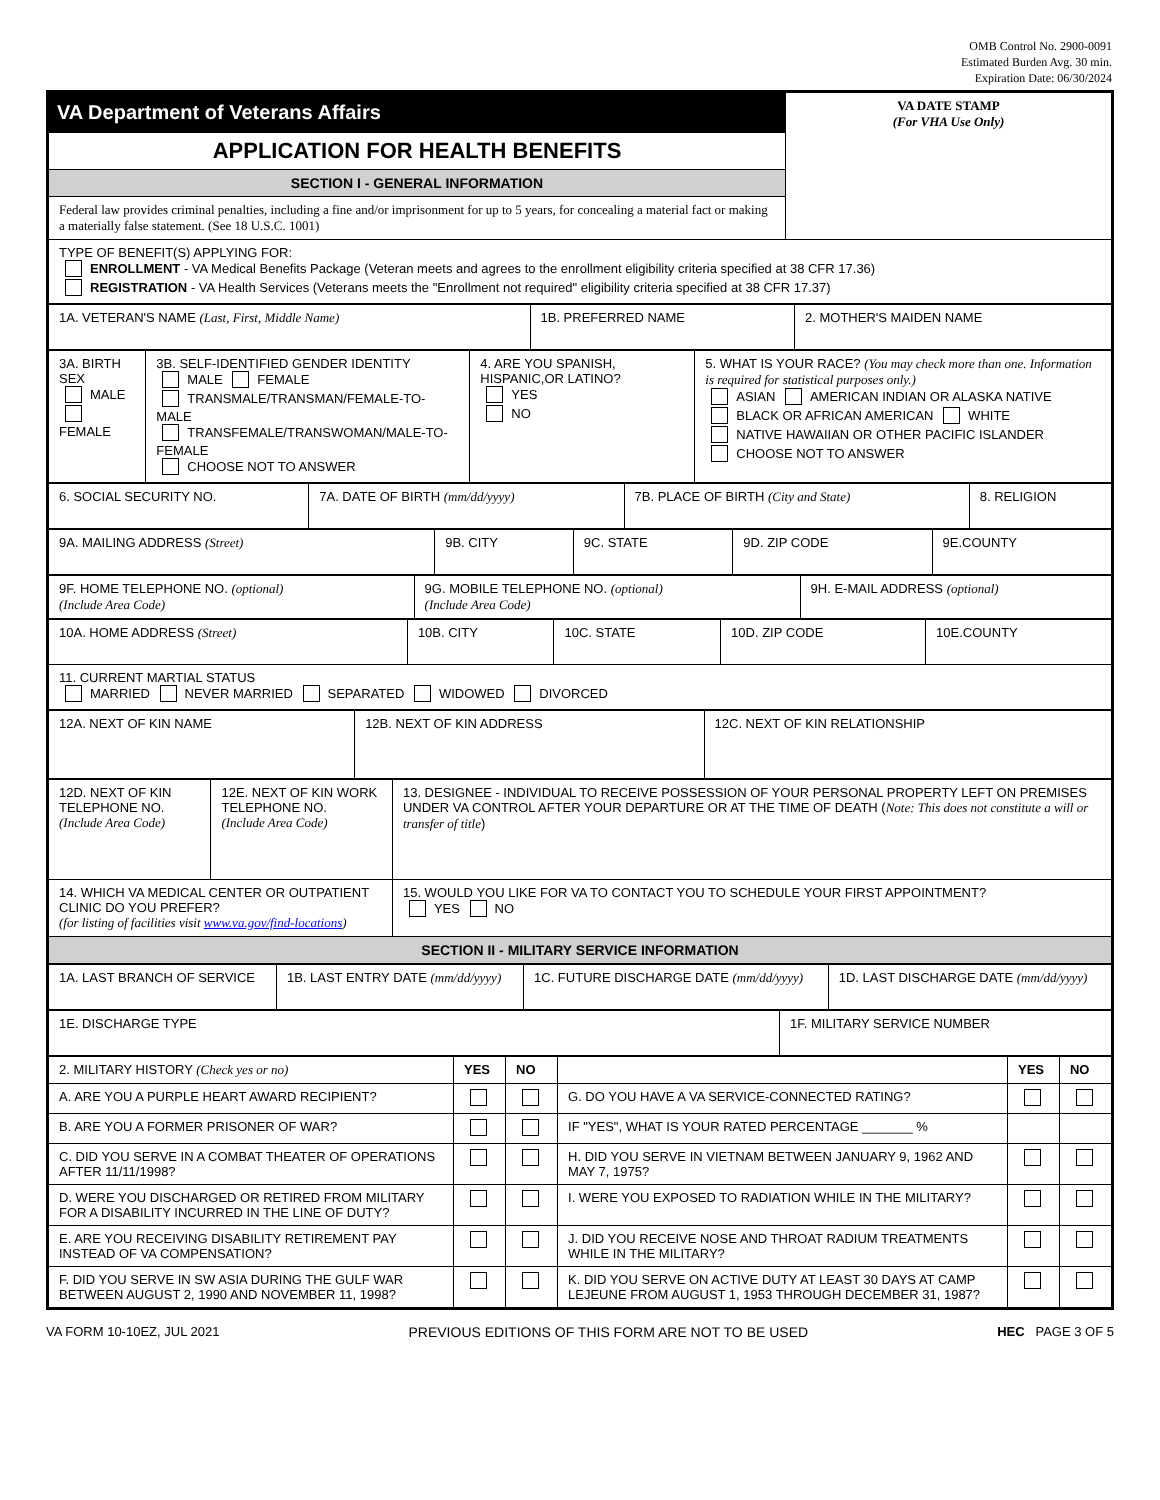OMB Control No. 2900-0091
Estimated Burden Avg. 30 min.
Expiration Date: 06/30/2024
| VA Department of Veterans Affairs | VA DATE STAMP (For VHA Use Only) |
| APPLICATION FOR HEALTH BENEFITS | |
| SECTION I - GENERAL INFORMATION | |
| Federal law provides criminal penalties, including a fine and/or imprisonment for up to 5 years, for concealing a material fact or making a materially false statement. (See 18 U.S.C. 1001) | |
| TYPE OF BENEFIT(S) APPLYING FOR: ENROLLMENT - VA Medical Benefits Package (Veteran meets and agrees to the enrollment eligibility criteria specified at 38 CFR 17.36) REGISTRATION - VA Health Services (Veterans meets the "Enrollment not required" eligibility criteria specified at 38 CFR 17.37) | |
| 1A. VETERAN'S NAME (Last, First, Middle Name) | 1B. PREFERRED NAME | 2. MOTHER'S MAIDEN NAME |
| 3A. BIRTH SEX MALE FEMALE | 3B. SELF-IDENTIFIED GENDER IDENTITY MALE FEMALE TRANSMALE/TRANSMAN/FEMALE-TO-MALE TRANSFEMALE/TRANSWOMAN/MALE-TO-FEMALE CHOOSE NOT TO ANSWER | 4. ARE YOU SPANISH, HISPANIC,OR LATINO? YES NO | 5. WHAT IS YOUR RACE? (You may check more than one. Information is required for statistical purposes only.) ASIAN AMERICAN INDIAN OR ALASKA NATIVE BLACK OR AFRICAN AMERICAN WHITE NATIVE HAWAIIAN OR OTHER PACIFIC ISLANDER CHOOSE NOT TO ANSWER |
| 6. SOCIAL SECURITY NO. | 7A. DATE OF BIRTH (mm/dd/yyyy) | 7B. PLACE OF BIRTH (City and State) | 8. RELIGION |
| 9A. MAILING ADDRESS (Street) | 9B. CITY | 9C. STATE | 9D. ZIP CODE | 9E.COUNTY |
| 9F. HOME TELEPHONE NO. (optional) (Include Area Code) | 9G. MOBILE TELEPHONE NO. (optional) (Include Area Code) | 9H. E-MAIL ADDRESS (optional) |
| 10A. HOME ADDRESS (Street) | 10B. CITY | 10C. STATE | 10D. ZIP CODE | 10E.COUNTY |
| 11. CURRENT MARTIAL STATUS MARRIED NEVER MARRIED SEPARATED WIDOWED DIVORCED | | | | |
| 12A. NEXT OF KIN NAME | 12B. NEXT OF KIN ADDRESS | 12C. NEXT OF KIN RELATIONSHIP |
| 12D. NEXT OF KIN TELEPHONE NO. (Include Area Code) | 12E. NEXT OF KIN WORK TELEPHONE NO. (Include Area Code) | 13. DESIGNEE - INDIVIDUAL TO RECEIVE POSSESSION OF YOUR PERSONAL PROPERTY LEFT ON PREMISES UNDER VA CONTROL AFTER YOUR DEPARTURE OR AT THE TIME OF DEATH ( Note: This does not constitute a will or transfer of title ) |
| 14. WHICH VA MEDICAL CENTER OR OUTPATIENT CLINIC DO YOU PREFER? (for listing of facilities visit www.va.gov/find-locations ) | | 15. WOULD YOU LIKE FOR VA TO CONTACT YOU TO SCHEDULE YOUR FIRST APPOINTMENT? YES NO |
| SECTION II - MILITARY SERVICE INFORMATION | | |
| 1A. LAST BRANCH OF SERVICE | 1B. LAST ENTRY DATE (mm/dd/yyyy) | 1C. FUTURE DISCHARGE DATE (mm/dd/yyyy) | 1D. LAST DISCHARGE DATE (mm/dd/yyyy) |
| 1E. DISCHARGE TYPE | 1F. MILITARY SERVICE NUMBER |
| 2. MILITARY HISTORY (Check yes or no) | YES | NO | | YES | NO |
| A. ARE YOU A PURPLE HEART AWARD RECIPIENT? | | | G. DO YOU HAVE A VA SERVICE-CONNECTED RATING? | | |
| B. ARE YOU A FORMER PRISONER OF WAR? | | | IF "YES", WHAT IS YOUR RATED PERCENTAGE _______ % | | |
| C. DID YOU SERVE IN A COMBAT THEATER OF OPERATIONS AFTER 11/11/1998? | | | H. DID YOU SERVE IN VIETNAM BETWEEN JANUARY 9, 1962 AND MAY 7, 1975? | | |
| D. WERE YOU DISCHARGED OR RETIRED FROM MILITARY FOR A DISABILITY INCURRED IN THE LINE OF DUTY? | | | I. WERE YOU EXPOSED TO RADIATION WHILE IN THE MILITARY? | | |
| E. ARE YOU RECEIVING DISABILITY RETIREMENT PAY INSTEAD OF VA COMPENSATION? | | | J. DID YOU RECEIVE NOSE AND THROAT RADIUM TREATMENTS WHILE IN THE MILITARY? | | |
| F. DID YOU SERVE IN SW ASIA DURING THE GULF WAR BETWEEN AUGUST 2, 1990 AND NOVEMBER 11, 1998? | | | K. DID YOU SERVE ON ACTIVE DUTY AT LEAST 30 DAYS AT CAMP LEJEUNE FROM AUGUST 1, 1953 THROUGH DECEMBER 31, 1987? | | |
VA FORM 10-10EZ, JUL 2021 PREVIOUS EDITIONS OF THIS FORM ARE NOT TO BE USED HEC PAGE 3 OF 5